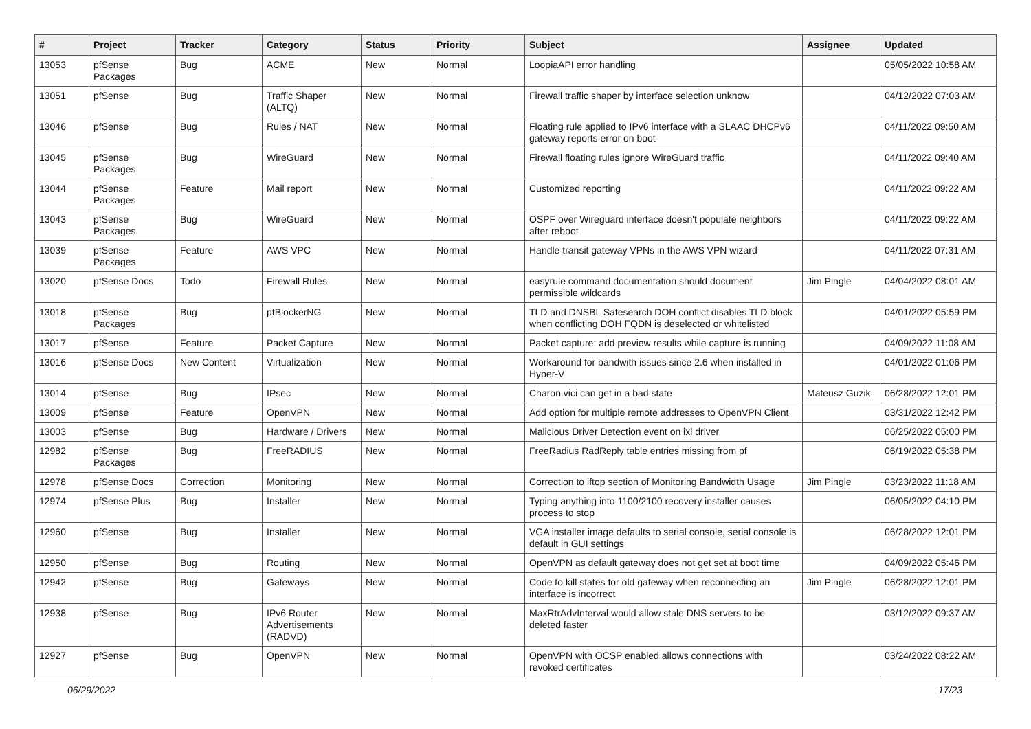| # | Project | Tracker | Category | Status | Priority | Subject | Assignee | Updated |
| --- | --- | --- | --- | --- | --- | --- | --- | --- |
| 13053 | pfSense Packages | Bug | ACME | New | Normal | LoopiaAPI error handling | | 05/05/2022 10:58 AM |
| 13051 | pfSense | Bug | Traffic Shaper (ALTQ) | New | Normal | Firewall traffic shaper by interface selection unknow | | 04/12/2022 07:03 AM |
| 13046 | pfSense | Bug | Rules / NAT | New | Normal | Floating rule applied to IPv6 interface with a SLAAC DHCPv6 gateway reports error on boot | | 04/11/2022 09:50 AM |
| 13045 | pfSense Packages | Bug | WireGuard | New | Normal | Firewall floating rules ignore WireGuard traffic | | 04/11/2022 09:40 AM |
| 13044 | pfSense Packages | Feature | Mail report | New | Normal | Customized reporting | | 04/11/2022 09:22 AM |
| 13043 | pfSense Packages | Bug | WireGuard | New | Normal | OSPF over Wireguard interface doesn't populate neighbors after reboot | | 04/11/2022 09:22 AM |
| 13039 | pfSense Packages | Feature | AWS VPC | New | Normal | Handle transit gateway VPNs in the AWS VPN wizard | | 04/11/2022 07:31 AM |
| 13020 | pfSense Docs | Todo | Firewall Rules | New | Normal | easyrule command documentation should document permissible wildcards | Jim Pingle | 04/04/2022 08:01 AM |
| 13018 | pfSense Packages | Bug | pfBlockerNG | New | Normal | TLD and DNSBL Safesearch DOH conflict disables TLD block when conflicting DOH FQDN is deselected or whitelisted | | 04/01/2022 05:59 PM |
| 13017 | pfSense | Feature | Packet Capture | New | Normal | Packet capture: add preview results while capture is running | | 04/09/2022 11:08 AM |
| 13016 | pfSense Docs | New Content | Virtualization | New | Normal | Workaround for bandwith issues since 2.6 when installed in Hyper-V | | 04/01/2022 01:06 PM |
| 13014 | pfSense | Bug | IPsec | New | Normal | Charon.vici can get in a bad state | Mateusz Guzik | 06/28/2022 12:01 PM |
| 13009 | pfSense | Feature | OpenVPN | New | Normal | Add option for multiple remote addresses to OpenVPN Client | | 03/31/2022 12:42 PM |
| 13003 | pfSense | Bug | Hardware / Drivers | New | Normal | Malicious Driver Detection event on ixl driver | | 06/25/2022 05:00 PM |
| 12982 | pfSense Packages | Bug | FreeRADIUS | New | Normal | FreeRadius RadReply table entries missing from pf | | 06/19/2022 05:38 PM |
| 12978 | pfSense Docs | Correction | Monitoring | New | Normal | Correction to iftop section of Monitoring Bandwidth Usage | Jim Pingle | 03/23/2022 11:18 AM |
| 12974 | pfSense Plus | Bug | Installer | New | Normal | Typing anything into 1100/2100 recovery installer causes process to stop | | 06/05/2022 04:10 PM |
| 12960 | pfSense | Bug | Installer | New | Normal | VGA installer image defaults to serial console, serial console is default in GUI settings | | 06/28/2022 12:01 PM |
| 12950 | pfSense | Bug | Routing | New | Normal | OpenVPN as default gateway does not get set at boot time | | 04/09/2022 05:46 PM |
| 12942 | pfSense | Bug | Gateways | New | Normal | Code to kill states for old gateway when reconnecting an interface is incorrect | Jim Pingle | 06/28/2022 12:01 PM |
| 12938 | pfSense | Bug | IPv6 Router Advertisements (RADVD) | New | Normal | MaxRtrAdvInterval would allow stale DNS servers to be deleted faster | | 03/12/2022 09:37 AM |
| 12927 | pfSense | Bug | OpenVPN | New | Normal | OpenVPN with OCSP enabled allows connections with revoked certificates | | 03/24/2022 08:22 AM |
06/29/2022 17/23